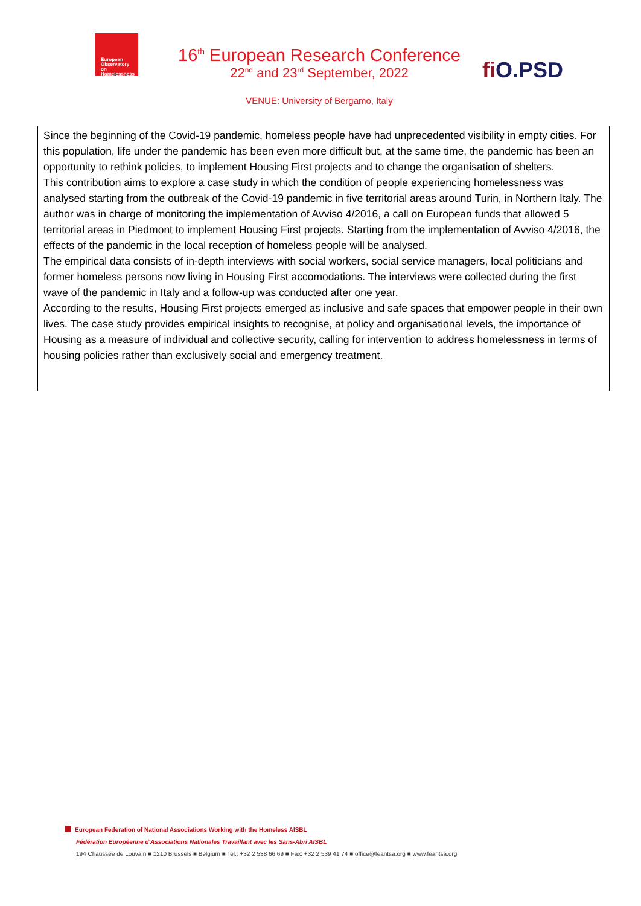European Observatory on Homelessness
16<sup>th</sup> European Research Conference
22<sup>nd</sup> and 23<sup>rd</sup> September, 2022
VENUE: University of Bergamo, Italy
fi O.PSD
Since the beginning of the Covid-19 pandemic, homeless people have had unprecedented visibility in empty cities. For this population, life under the pandemic has been even more difficult but, at the same time, the pandemic has been an opportunity to rethink policies, to implement Housing First projects and to change the organisation of shelters.
This contribution aims to explore a case study in which the condition of people experiencing homelessness was analysed starting from the outbreak of the Covid-19 pandemic in five territorial areas around Turin, in Northern Italy. The author was in charge of monitoring the implementation of Avviso 4/2016, a call on European funds that allowed 5 territorial areas in Piedmont to implement Housing First projects. Starting from the implementation of Avviso 4/2016, the effects of the pandemic in the local reception of homeless people will be analysed.
The empirical data consists of in-depth interviews with social workers, social service managers, local politicians and former homeless persons now living in Housing First accomodations. The interviews were collected during the first wave of the pandemic in Italy and a follow-up was conducted after one year.
According to the results, Housing First projects emerged as inclusive and safe spaces that empower people in their own lives. The case study provides empirical insights to recognise, at policy and organisational levels, the importance of Housing as a measure of individual and collective security, calling for intervention to address homelessness in terms of housing policies rather than exclusively social and emergency treatment.
European Federation of National Associations Working with the Homeless AISBL
Fédération Européenne d'Associations Nationales Travaillant avec les Sans-Abri AISBL
194 Chaussée de Louvain ■ 1210 Brussels ■ Belgium ■ Tel.: +32 2 538 66 69 ■ Fax: +32 2 539 41 74 ■ office@feantsa.org ■ www.feantsa.org